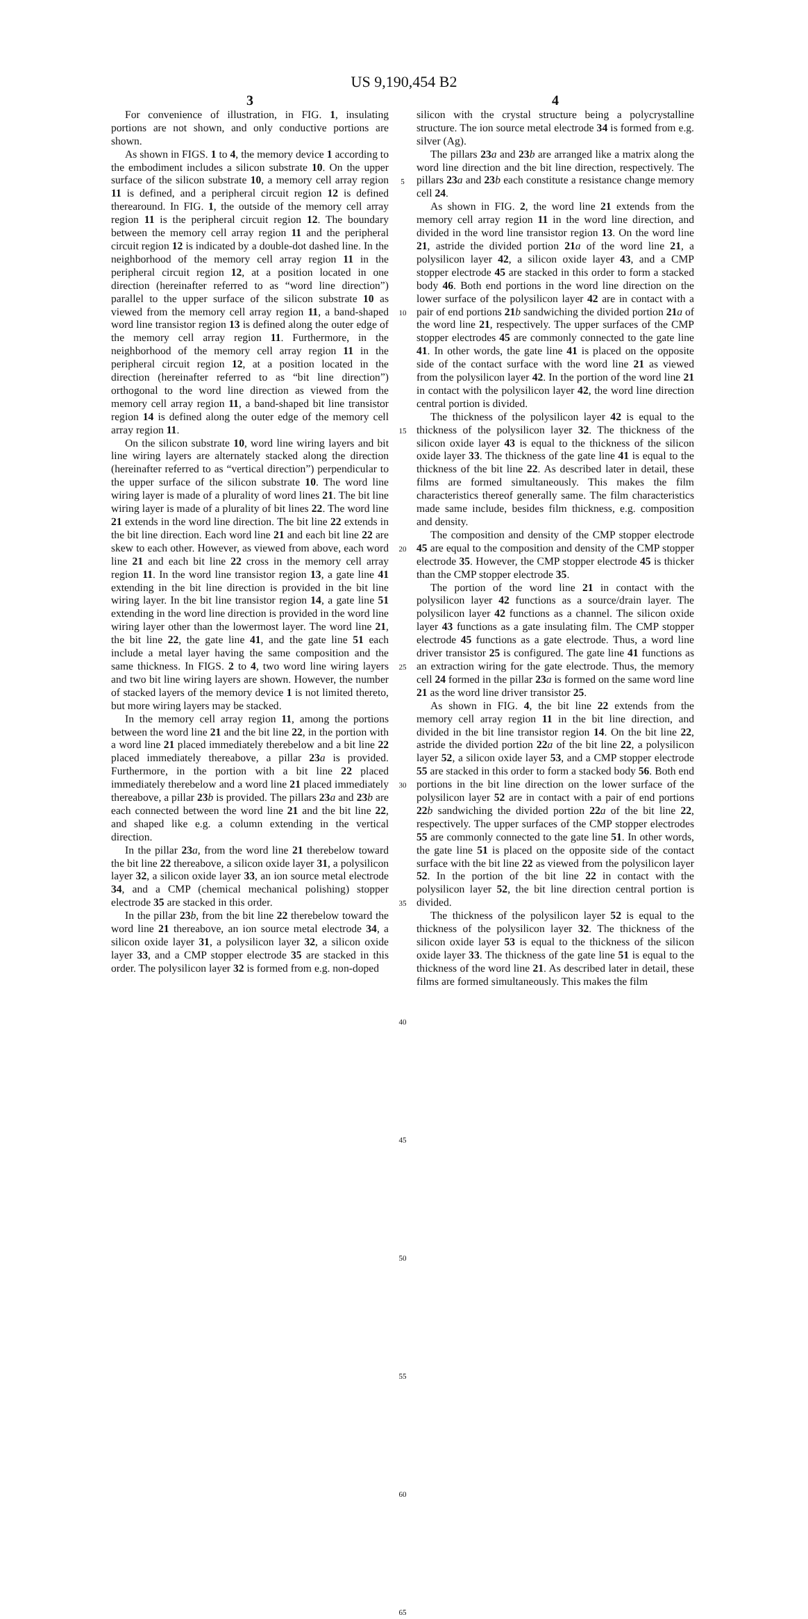US 9,190,454 B2
3
For convenience of illustration, in FIG. 1, insulating portions are not shown, and only conductive portions are shown.
As shown in FIGS. 1 to 4, the memory device 1 according to the embodiment includes a silicon substrate 10. On the upper surface of the silicon substrate 10, a memory cell array region 11 is defined, and a peripheral circuit region 12 is defined therearound. In FIG. 1, the outside of the memory cell array region 11 is the peripheral circuit region 12. The boundary between the memory cell array region 11 and the peripheral circuit region 12 is indicated by a double-dot dashed line. In the neighborhood of the memory cell array region 11 in the peripheral circuit region 12, at a position located in one direction (hereinafter referred to as “word line direction”) parallel to the upper surface of the silicon substrate 10 as viewed from the memory cell array region 11, a band-shaped word line transistor region 13 is defined along the outer edge of the memory cell array region 11. Furthermore, in the neighborhood of the memory cell array region 11 in the peripheral circuit region 12, at a position located in the direction (hereinafter referred to as “bit line direction”) orthogonal to the word line direction as viewed from the memory cell array region 11, a band-shaped bit line transistor region 14 is defined along the outer edge of the memory cell array region 11.
On the silicon substrate 10, word line wiring layers and bit line wiring layers are alternately stacked along the direction (hereinafter referred to as “vertical direction”) perpendicular to the upper surface of the silicon substrate 10. The word line wiring layer is made of a plurality of word lines 21. The bit line wiring layer is made of a plurality of bit lines 22. The word line 21 extends in the word line direction. The bit line 22 extends in the bit line direction. Each word line 21 and each bit line 22 are skew to each other. However, as viewed from above, each word line 21 and each bit line 22 cross in the memory cell array region 11. In the word line transistor region 13, a gate line 41 extending in the bit line direction is provided in the bit line wiring layer. In the bit line transistor region 14, a gate line 51 extending in the word line direction is provided in the word line wiring layer other than the lowermost layer. The word line 21, the bit line 22, the gate line 41, and the gate line 51 each include a metal layer having the same composition and the same thickness. In FIGS. 2 to 4, two word line wiring layers and two bit line wiring layers are shown. However, the number of stacked layers of the memory device 1 is not limited thereto, but more wiring layers may be stacked.
In the memory cell array region 11, among the portions between the word line 21 and the bit line 22, in the portion with a word line 21 placed immediately therebelow and a bit line 22 placed immediately thereabove, a pillar 23 a is provided. Furthermore, in the portion with a bit line 22 placed immediately therebelow and a word line 21 placed immediately thereabove, a pillar 23 b is provided. The pillars 23 a and 23 b are each connected between the word line 21 and the bit line 22, and shaped like e.g. a column extending in the vertical direction.
In the pillar 23 a, from the word line 21 therebelow toward the bit line 22 thereabove, a silicon oxide layer 31, a polysilicon layer 32, a silicon oxide layer 33, an ion source metal electrode 34, and a CMP (chemical mechanical polishing) stopper electrode 35 are stacked in this order.
In the pillar 23 b, from the bit line 22 therebelow toward the word line 21 thereabove, an ion source metal electrode 34, a silicon oxide layer 31, a polysilicon layer 32, a silicon oxide layer 33, and a CMP stopper electrode 35 are stacked in this order. The polysilicon layer 32 is formed from e.g. non-doped
5
10
15
20
25
30
35
40
45
50
55
60
65
4
silicon with the crystal structure being a polycrystalline structure. The ion source metal electrode 34 is formed from e.g. silver (Ag).
The pillars 23 a and 23 b are arranged like a matrix along the word line direction and the bit line direction, respectively. The pillars 23 a and 23 b each constitute a resistance change memory cell 24.
As shown in FIG. 2, the word line 21 extends from the memory cell array region 11 in the word line direction, and divided in the word line transistor region 13. On the word line 21, astride the divided portion 21 a of the word line 21, a polysilicon layer 42, a silicon oxide layer 43, and a CMP stopper electrode 45 are stacked in this order to form a stacked body 46. Both end portions in the word line direction on the lower surface of the polysilicon layer 42 are in contact with a pair of end portions 21 b sandwiching the divided portion 21 a of the word line 21, respectively. The upper surfaces of the CMP stopper electrodes 45 are commonly connected to the gate line 41. In other words, the gate line 41 is placed on the opposite side of the contact surface with the word line 21 as viewed from the polysilicon layer 42. In the portion of the word line 21 in contact with the polysilicon layer 42, the word line direction central portion is divided.
The thickness of the polysilicon layer 42 is equal to the thickness of the polysilicon layer 32. The thickness of the silicon oxide layer 43 is equal to the thickness of the silicon oxide layer 33. The thickness of the gate line 41 is equal to the thickness of the bit line 22. As described later in detail, these films are formed simultaneously. This makes the film characteristics thereof generally same. The film characteristics made same include, besides film thickness, e.g. composition and density.
The composition and density of the CMP stopper electrode 45 are equal to the composition and density of the CMP stopper electrode 35. However, the CMP stopper electrode 45 is thicker than the CMP stopper electrode 35.
The portion of the word line 21 in contact with the polysilicon layer 42 functions as a source/drain layer. The polysilicon layer 42 functions as a channel. The silicon oxide layer 43 functions as a gate insulating film. The CMP stopper electrode 45 functions as a gate electrode. Thus, a word line driver transistor 25 is configured. The gate line 41 functions as an extraction wiring for the gate electrode. Thus, the memory cell 24 formed in the pillar 23 a is formed on the same word line 21 as the word line driver transistor 25.
As shown in FIG. 4, the bit line 22 extends from the memory cell array region 11 in the bit line direction, and divided in the bit line transistor region 14. On the bit line 22, astride the divided portion 22 a of the bit line 22, a polysilicon layer 52, a silicon oxide layer 53, and a CMP stopper electrode 55 are stacked in this order to form a stacked body 56. Both end portions in the bit line direction on the lower surface of the polysilicon layer 52 are in contact with a pair of end portions 22 b sandwiching the divided portion 22 a of the bit line 22, respectively. The upper surfaces of the CMP stopper electrodes 55 are commonly connected to the gate line 51. In other words, the gate line 51 is placed on the opposite side of the contact surface with the bit line 22 as viewed from the polysilicon layer 52. In the portion of the bit line 22 in contact with the polysilicon layer 52, the bit line direction central portion is divided.
The thickness of the polysilicon layer 52 is equal to the thickness of the polysilicon layer 32. The thickness of the silicon oxide layer 53 is equal to the thickness of the silicon oxide layer 33. The thickness of the gate line 51 is equal to the thickness of the word line 21. As described later in detail, these films are formed simultaneously. This makes the film